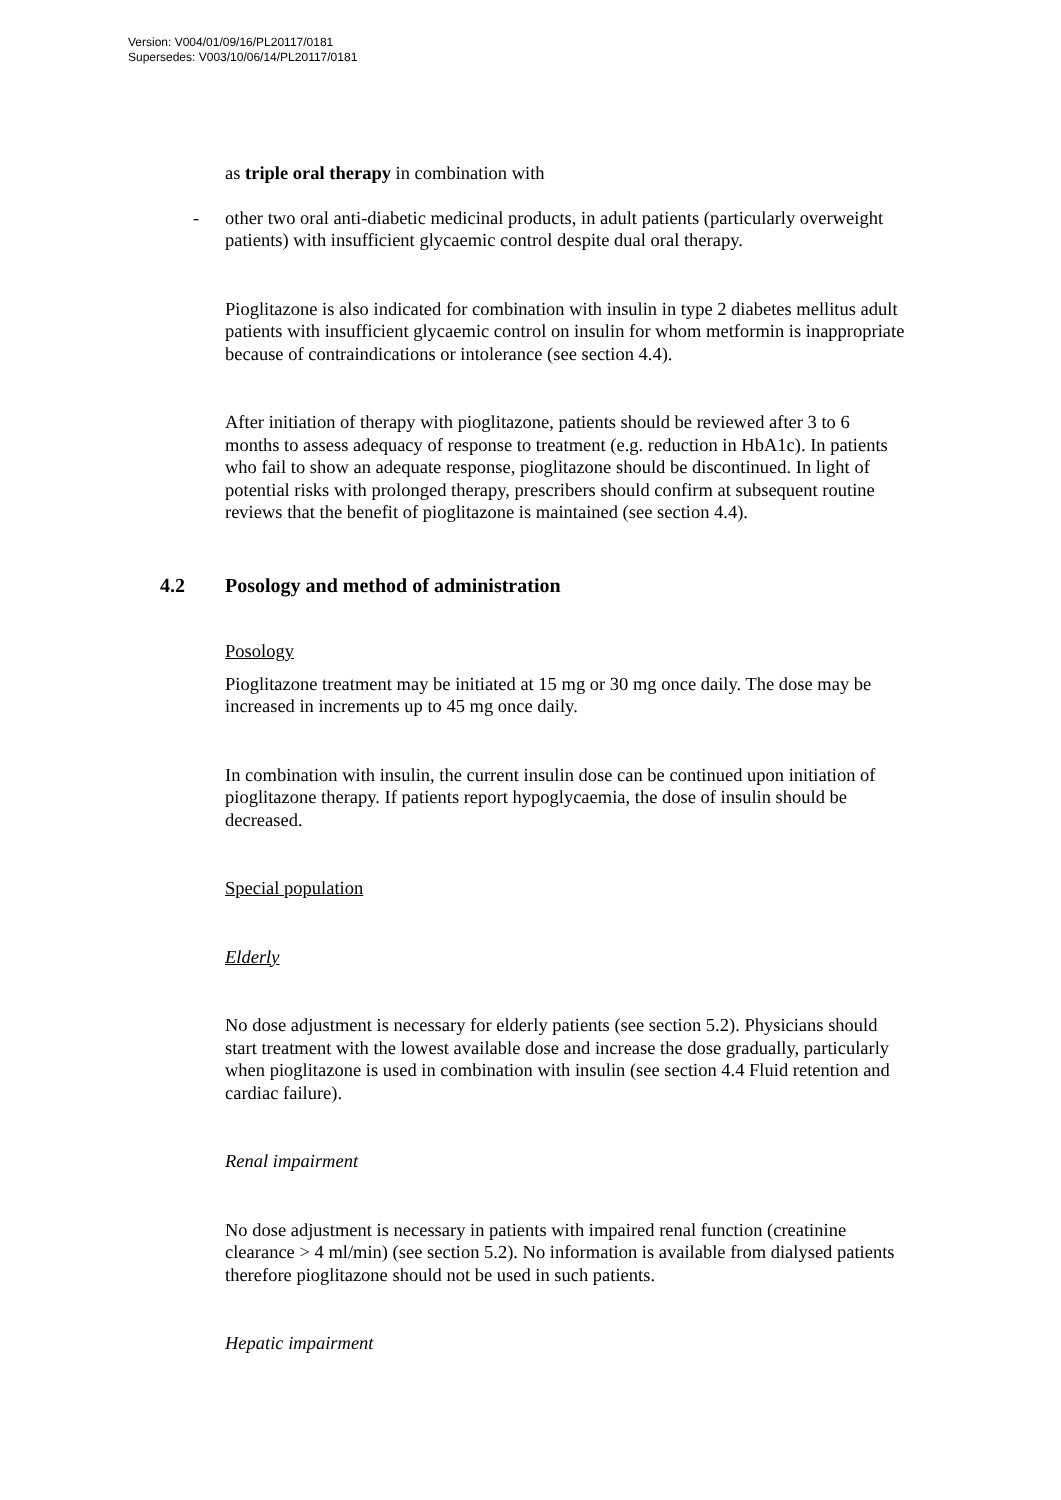Version: V004/01/09/16/PL20117/0181
Supersedes: V003/10/06/14/PL20117/0181
as triple oral therapy in combination with
- other two oral anti-diabetic medicinal products, in adult patients (particularly overweight patients) with insufficient glycaemic control despite dual oral therapy.
Pioglitazone is also indicated for combination with insulin in type 2 diabetes mellitus adult patients with insufficient glycaemic control on insulin for whom metformin is inappropriate because of contraindications or intolerance (see section 4.4).
After initiation of therapy with pioglitazone, patients should be reviewed after 3 to 6 months to assess adequacy of response to treatment (e.g. reduction in HbA1c). In patients who fail to show an adequate response, pioglitazone should be discontinued. In light of potential risks with prolonged therapy, prescribers should confirm at subsequent routine reviews that the benefit of pioglitazone is maintained (see section 4.4).
4.2 Posology and method of administration
Posology
Pioglitazone treatment may be initiated at 15 mg or 30 mg once daily. The dose may be increased in increments up to 45 mg once daily.
In combination with insulin, the current insulin dose can be continued upon initiation of pioglitazone therapy. If patients report hypoglycaemia, the dose of insulin should be decreased.
Special population
Elderly
No dose adjustment is necessary for elderly patients (see section 5.2). Physicians should start treatment with the lowest available dose and increase the dose gradually, particularly when pioglitazone is used in combination with insulin (see section 4.4 Fluid retention and cardiac failure).
Renal impairment
No dose adjustment is necessary in patients with impaired renal function (creatinine clearance > 4 ml/min) (see section 5.2). No information is available from dialysed patients therefore pioglitazone should not be used in such patients.
Hepatic impairment